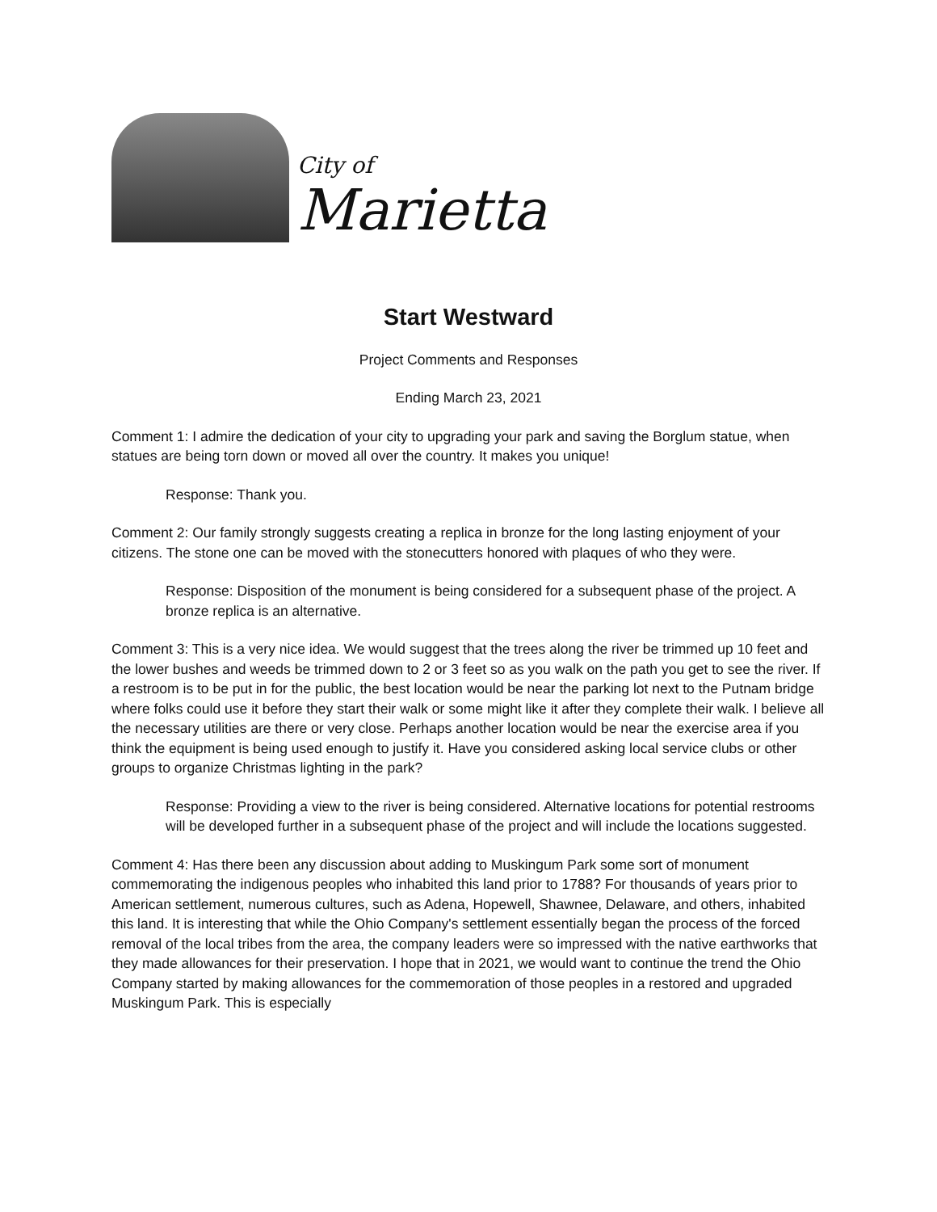City of
Marietta
Start Westward
Project Comments and Responses
Ending March 23, 2021
Comment 1: I admire the dedication of your city to upgrading your park and saving the Borglum statue, when statues are being torn down or moved all over the country. It makes you unique!
Response: Thank you.
Comment 2: Our family strongly suggests creating a replica in bronze for the long lasting enjoyment of your citizens. The stone one can be moved with the stonecutters honored with plaques of who they were.
Response: Disposition of the monument is being considered for a subsequent phase of the project. A bronze replica is an alternative.
Comment 3: This is a very nice idea. We would suggest that the trees along the river be trimmed up 10 feet and the lower bushes and weeds be trimmed down to 2 or 3 feet so as you walk on the path you get to see the river. If a restroom is to be put in for the public, the best location would be near the parking lot next to the Putnam bridge where folks could use it before they start their walk or some might like it after they complete their walk. I believe all the necessary utilities are there or very close. Perhaps another location would be near the exercise area if you think the equipment is being used enough to justify it. Have you considered asking local service clubs or other groups to organize Christmas lighting in the park?
Response: Providing a view to the river is being considered. Alternative locations for potential restrooms will be developed further in a subsequent phase of the project and will include the locations suggested.
Comment 4: Has there been any discussion about adding to Muskingum Park some sort of monument commemorating the indigenous peoples who inhabited this land prior to 1788? For thousands of years prior to American settlement, numerous cultures, such as Adena, Hopewell, Shawnee, Delaware, and others, inhabited this land. It is interesting that while the Ohio Company's settlement essentially began the process of the forced removal of the local tribes from the area, the company leaders were so impressed with the native earthworks that they made allowances for their preservation. I hope that in 2021, we would want to continue the trend the Ohio Company started by making allowances for the commemoration of those peoples in a restored and upgraded Muskingum Park. This is especially